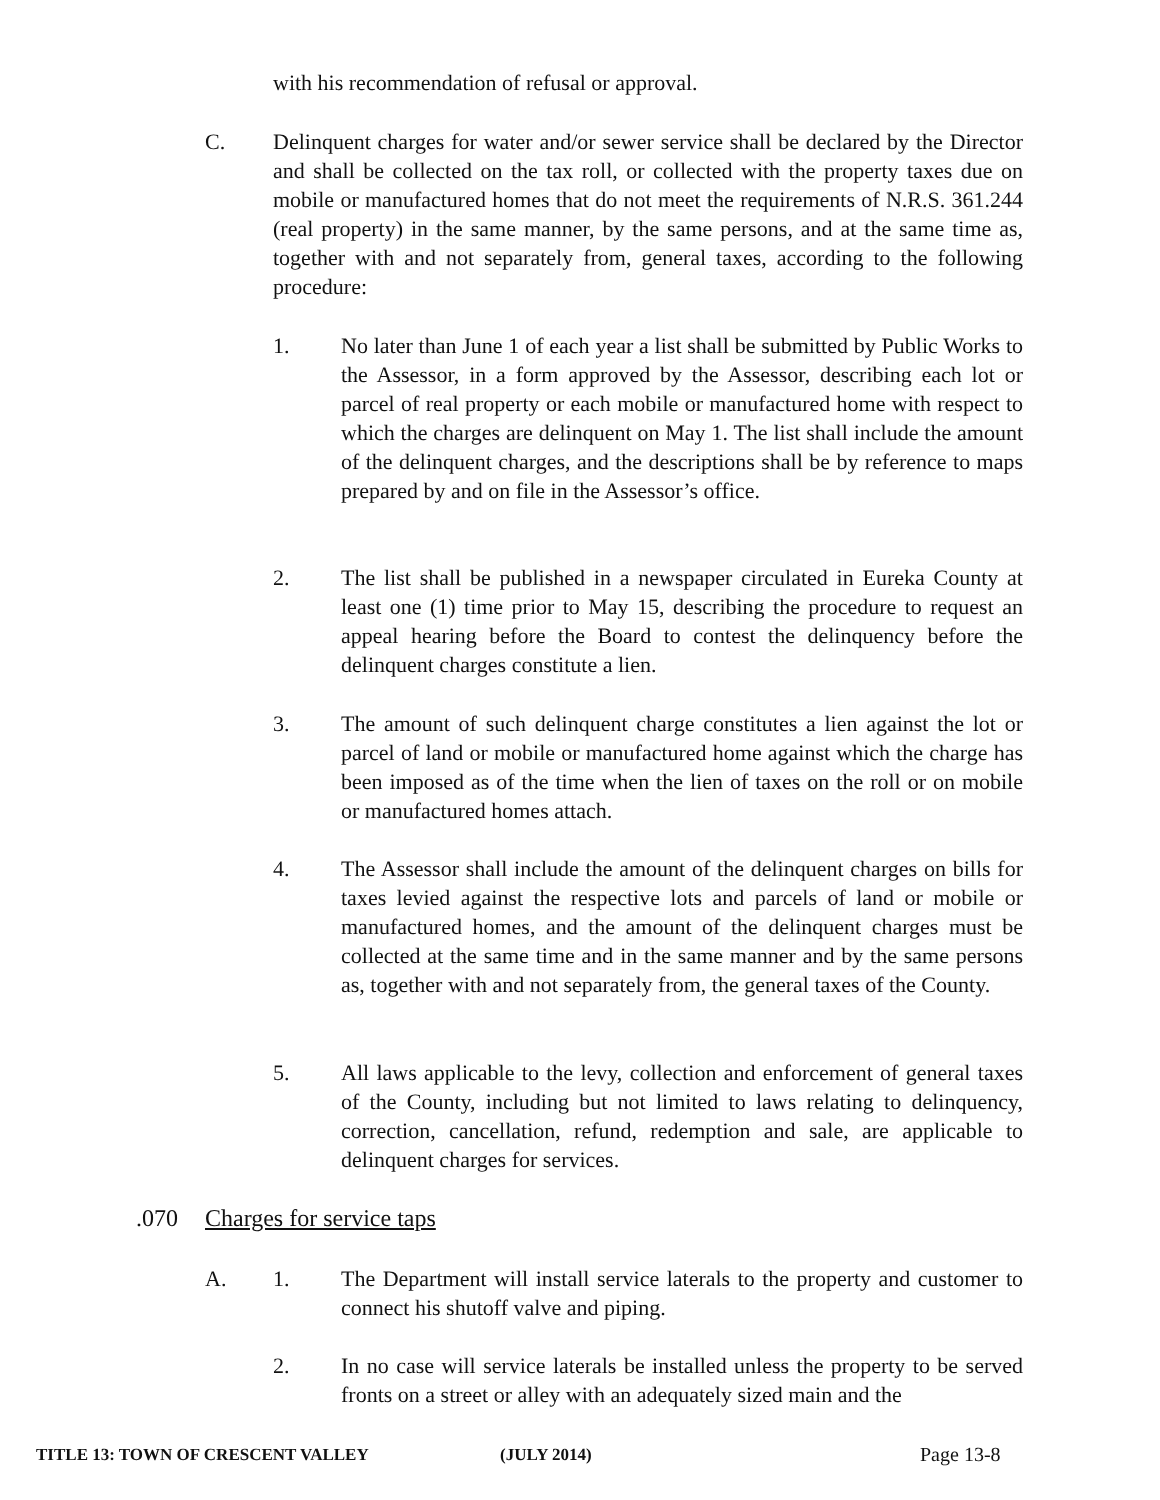with his recommendation of refusal or approval.
C. Delinquent charges for water and/or sewer service shall be declared by the Director and shall be collected on the tax roll, or collected with the property taxes due on mobile or manufactured homes that do not meet the requirements of N.R.S. 361.244 (real property) in the same manner, by the same persons, and at the same time as, together with and not separately from, general taxes, according to the following procedure:
1. No later than June 1 of each year a list shall be submitted by Public Works to the Assessor, in a form approved by the Assessor, describing each lot or parcel of real property or each mobile or manufactured home with respect to which the charges are delinquent on May 1. The list shall include the amount of the delinquent charges, and the descriptions shall be by reference to maps prepared by and on file in the Assessor’s office.
2. The list shall be published in a newspaper circulated in Eureka County at least one (1) time prior to May 15, describing the procedure to request an appeal hearing before the Board to contest the delinquency before the delinquent charges constitute a lien.
3. The amount of such delinquent charge constitutes a lien against the lot or parcel of land or mobile or manufactured home against which the charge has been imposed as of the time when the lien of taxes on the roll or on mobile or manufactured homes attach.
4. The Assessor shall include the amount of the delinquent charges on bills for taxes levied against the respective lots and parcels of land or mobile or manufactured homes, and the amount of the delinquent charges must be collected at the same time and in the same manner and by the same persons as, together with and not separately from, the general taxes of the County.
5. All laws applicable to the levy, collection and enforcement of general taxes of the County, including but not limited to laws relating to delinquency, correction, cancellation, refund, redemption and sale, are applicable to delinquent charges for services.
.070 Charges for service taps
A. 1. The Department will install service laterals to the property and customer to connect his shutoff valve and piping.
2. In no case will service laterals be installed unless the property to be served fronts on a street or alley with an adequately sized main and the
TITLE 13: TOWN OF CRESCENT VALLEY (JULY 2014) Page 13-8